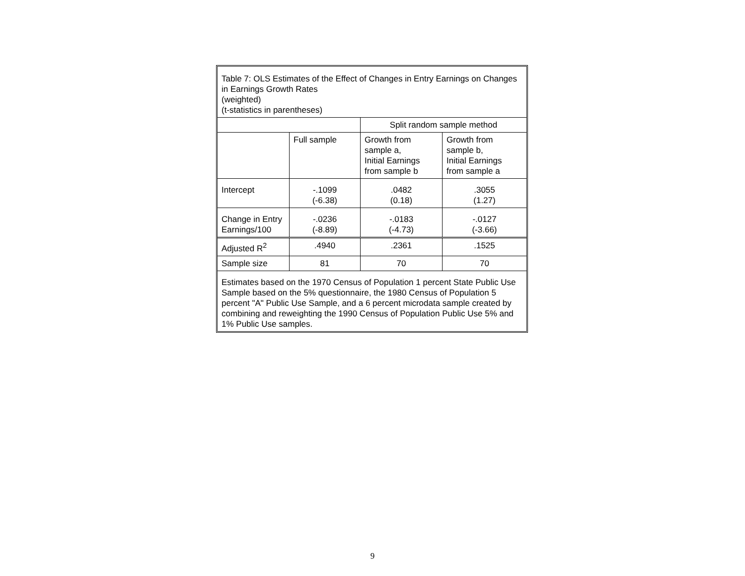| Table 7: OLS Estimates of the Effect of Changes in Entry Earnings on Changes in Earnings Growth Rates (weighted) (t-statistics in parentheses) | | | |
| | | Split random sample method | |
| | Full sample | Growth from sample a, Initial Earnings from sample b | Growth from sample b, Initial Earnings from sample a |
| Intercept | -.1099 (-6.38) | .0482 (0.18) | .3055 (1.27) |
| Change in Entry Earnings/100 | -.0236 (-8.89) | -.0183 (-4.73) | -.0127 (-3.66) |
| Adjusted R<sup>2</sup> | .4940 | .2361 | .1525 |
| Sample size | 81 | 70 | 70 |
| Estimates based on the 1970 Census of Population 1 percent State Public Use Sample based on the 5% questionnaire, the 1980 Census of Population 5 percent "A" Public Use Sample, and a 6 percent microdata sample created by combining and reweighting the 1990 Census of Population Public Use 5% and 1% Public Use samples. | | | |
9